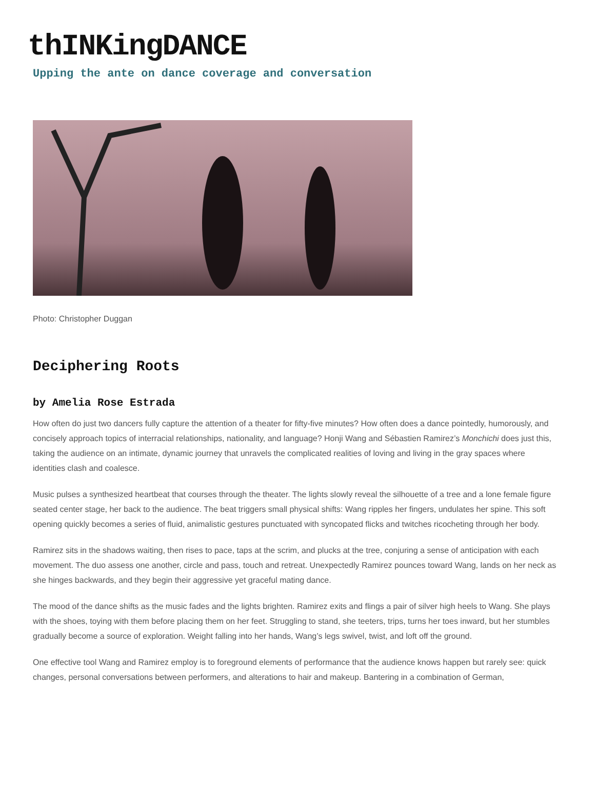thINKingDANCE
Upping the ante on dance coverage and conversation
Photo: Christopher Duggan
Deciphering Roots
by Amelia Rose Estrada
How often do just two dancers fully capture the attention of a theater for fifty-five minutes? How often does a dance pointedly, humorously, and concisely approach topics of interracial relationships, nationality, and language? Honji Wang and Sébastien Ramirez’s Monchichi does just this, taking the audience on an intimate, dynamic journey that unravels the complicated realities of loving and living in the gray spaces where identities clash and coalesce.
Music pulses a synthesized heartbeat that courses through the theater. The lights slowly reveal the silhouette of a tree and a lone female figure seated center stage, her back to the audience. The beat triggers small physical shifts: Wang ripples her fingers, undulates her spine. This soft opening quickly becomes a series of fluid, animalistic gestures punctuated with syncopated flicks and twitches ricocheting through her body.
Ramirez sits in the shadows waiting, then rises to pace, taps at the scrim, and plucks at the tree, conjuring a sense of anticipation with each movement. The duo assess one another, circle and pass, touch and retreat. Unexpectedly Ramirez pounces toward Wang, lands on her neck as she hinges backwards, and they begin their aggressive yet graceful mating dance.
The mood of the dance shifts as the music fades and the lights brighten. Ramirez exits and flings a pair of silver high heels to Wang. She plays with the shoes, toying with them before placing them on her feet. Struggling to stand, she teeters, trips, turns her toes inward, but her stumbles gradually become a source of exploration. Weight falling into her hands, Wang’s legs swivel, twist, and loft off the ground.
One effective tool Wang and Ramirez employ is to foreground elements of performance that the audience knows happen but rarely see: quick changes, personal conversations between performers, and alterations to hair and makeup. Bantering in a combination of German,